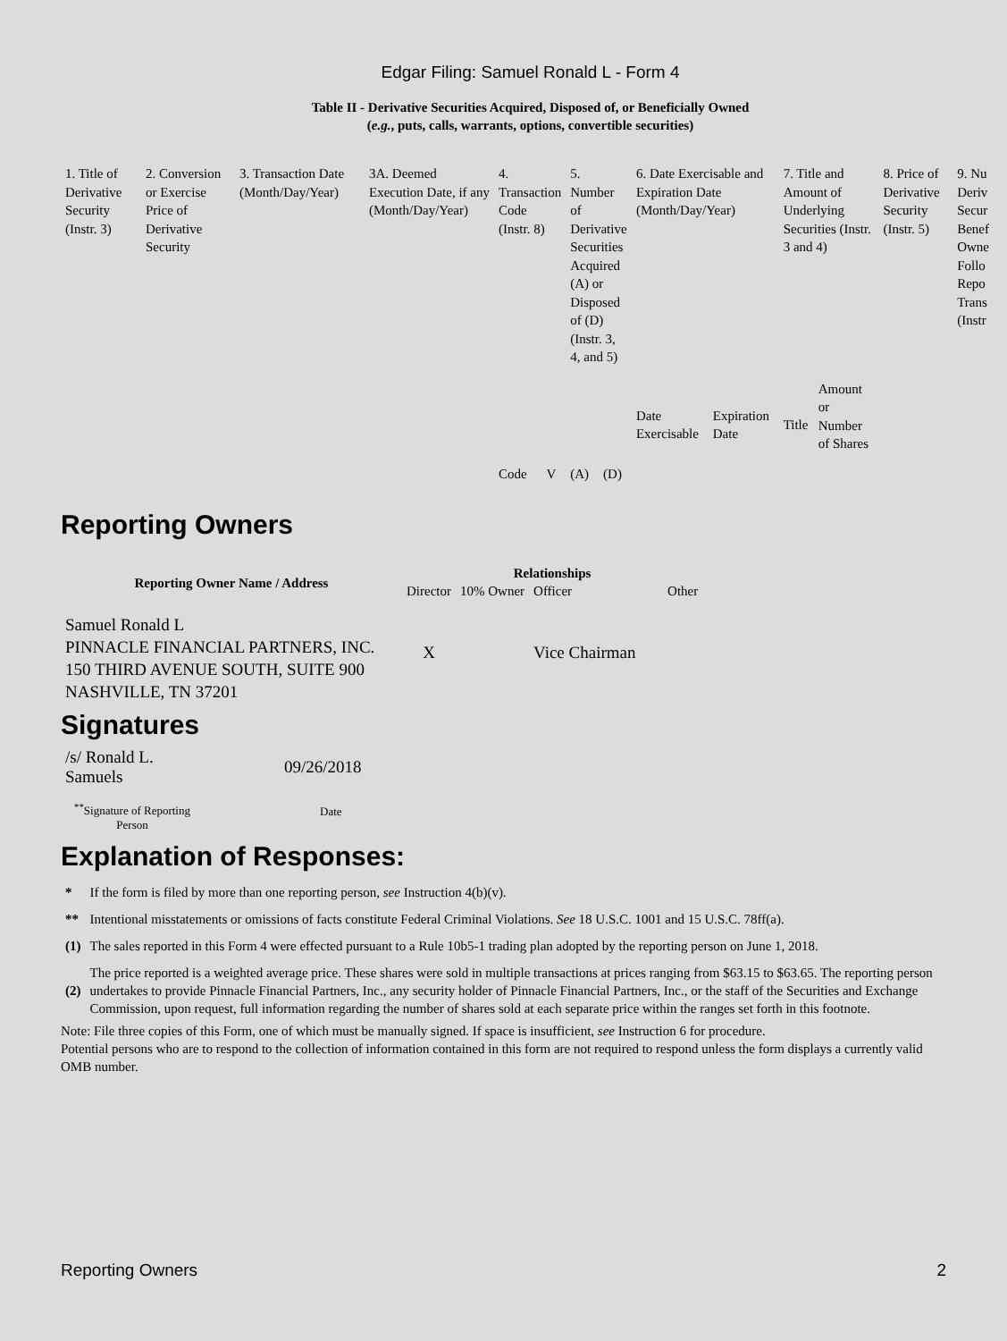Edgar Filing: Samuel Ronald L - Form 4
Table II - Derivative Securities Acquired, Disposed of, or Beneficially Owned
(e.g., puts, calls, warrants, options, convertible securities)
| 1. Title of Derivative Security (Instr. 3) | 2. Conversion or Exercise Price of Derivative Security | 3. Transaction Date (Month/Day/Year) | 3A. Deemed Execution Date, if any (Month/Day/Year) | 4. Transaction Code (Instr. 8) | | 5. Number of Derivative Securities Acquired (A) or Disposed of (D) (Instr. 3, 4, and 5) | | 6. Date Exercisable and Expiration Date (Month/Day/Year) | | 7. Title and Amount of Underlying Securities (Instr. 3 and 4) | | 8. Price of Derivative Security (Instr. 5) | 9. Nu Deriv Secur Benef Owne Follo Repo Trans (Instr |
| | | | | Code | V | (A) | (D) | Date Exercisable | Expiration Date | Title | Amount or Number of Shares | | |
Reporting Owners
| Reporting Owner Name / Address | Relationships | | | |
| --- | --- | --- | --- | --- |
| | Director | 10% Owner | Officer | Other |
| Samuel Ronald L PINNACLE FINANCIAL PARTNERS, INC. 150 THIRD AVENUE SOUTH, SUITE 900 NASHVILLE, TN 37201 | X | | Vice Chairman | |
Signatures
| /s/ Ronald L. Samuels | 09/26/2018 |
| <sup>**</sup> Signature of Reporting Person | Date |
Explanation of Responses:
| * | If the form is filed by more than one reporting person, see Instruction 4(b)(v). |
| ** | Intentional misstatements or omissions of facts constitute Federal Criminal Violations. See 18 U.S.C. 1001 and 15 U.S.C. 78ff(a). |
| (1) | The sales reported in this Form 4 were effected pursuant to a Rule 10b5-1 trading plan adopted by the reporting person on June 1, 2018. |
| (2) | The price reported is a weighted average price. These shares were sold in multiple transactions at prices ranging from $63.15 to $63.65. The reporting person undertakes to provide Pinnacle Financial Partners, Inc., any security holder of Pinnacle Financial Partners, Inc., or the staff of the Securities and Exchange Commission, upon request, full information regarding the number of shares sold at each separate price within the ranges set forth in this footnote. |
Note: File three copies of this Form, one of which must be manually signed. If space is insufficient, see Instruction 6 for procedure.
Potential persons who are to respond to the collection of information contained in this form are not required to respond unless the form displays a currently valid OMB number.
Reporting Owners 2